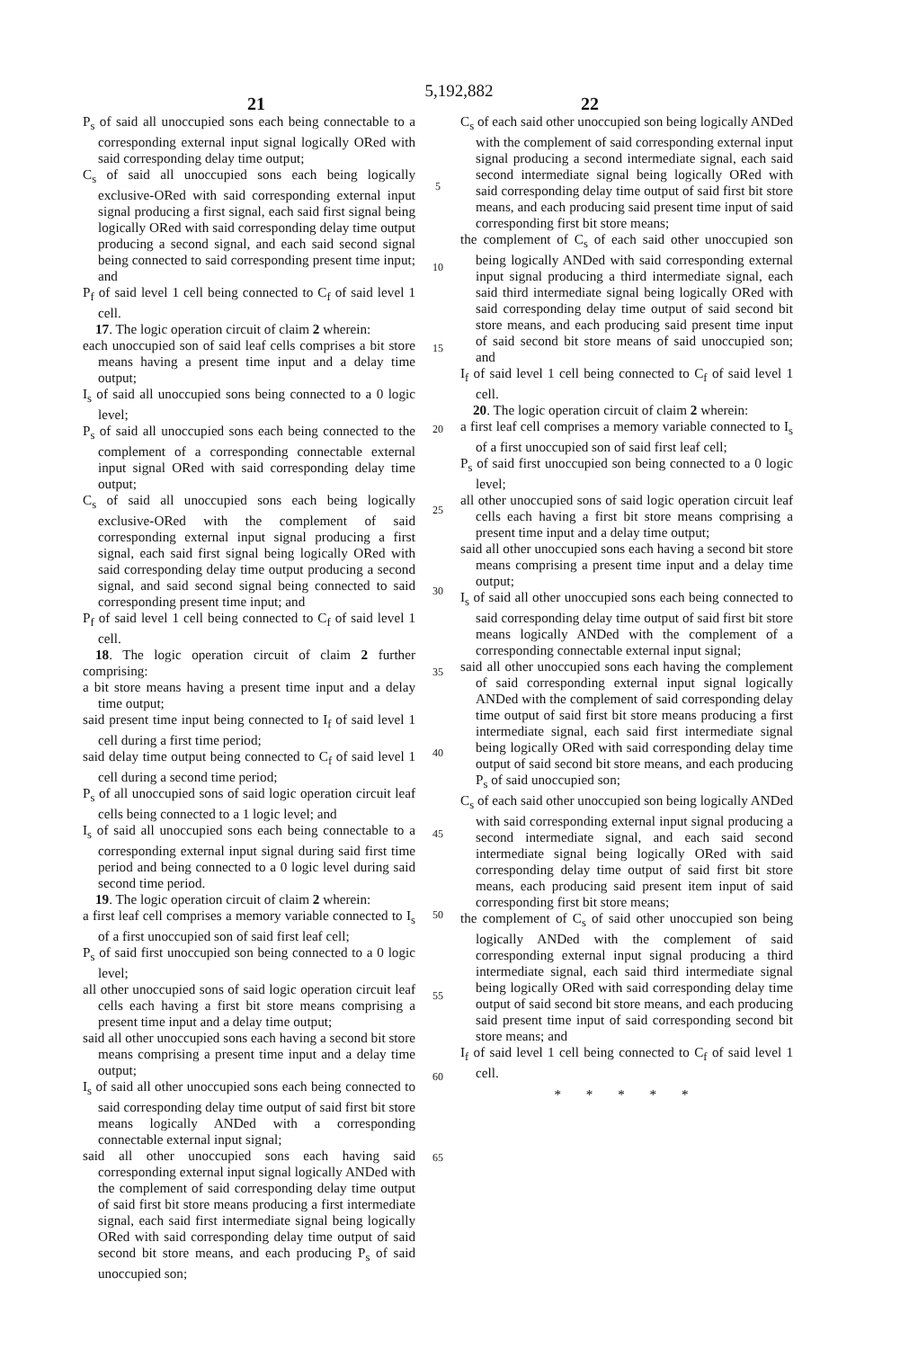5,192,882
21 22
P<sub>s</sub> of said all unoccupied sons each being connectable to a corresponding external input signal logically ORed with said corresponding delay time output;
C<sub>s</sub> of said all unoccupied sons each being logically exclusive-ORed with said corresponding external input signal producing a first signal, each said first signal being logically ORed with said corresponding delay time output producing a second signal, and each said second signal being connected to said corresponding present time input; and
P<sub>f</sub> of said level 1 cell being connected to C<sub>f</sub> of said level 1 cell.
17. The logic operation circuit of claim 2 wherein:
each unoccupied son of said leaf cells comprises a bit store means having a present time input and a delay time output;
I<sub>s</sub> of said all unoccupied sons being connected to a 0 logic level;
P<sub>s</sub> of said all unoccupied sons each being connected to the complement of a corresponding connectable external input signal ORed with said corresponding delay time output;
C<sub>s</sub> of said all unoccupied sons each being logically exclusive-ORed with the complement of said corresponding external input signal producing a first signal, each said first signal being logically ORed with said corresponding delay time output producing a second signal, and said second signal being connected to said corresponding present time input; and
P<sub>f</sub> of said level 1 cell being connected to C<sub>f</sub> of said level 1 cell.
18. The logic operation circuit of claim 2 further comprising:
a bit store means having a present time input and a delay time output;
said present time input being connected to I<sub>f</sub> of said level 1 cell during a first time period;
said delay time output being connected to C<sub>f</sub> of said level 1 cell during a second time period;
P<sub>s</sub> of all unoccupied sons of said logic operation circuit leaf cells being connected to a 1 logic level; and
I<sub>s</sub> of said all unoccupied sons each being connectable to a corresponding external input signal during said first time period and being connected to a 0 logic level during said second time period.
19. The logic operation circuit of claim 2 wherein:
a first leaf cell comprises a memory variable connected to I<sub>s</sub> of a first unoccupied son of said first leaf cell;
P<sub>s</sub> of said first unoccupied son being connected to a 0 logic level;
all other unoccupied sons of said logic operation circuit leaf cells each having a first bit store means comprising a present time input and a delay time output;
said all other unoccupied sons each having a second bit store means comprising a present time input and a delay time output;
I<sub>s</sub> of said all other unoccupied sons each being connected to said corresponding delay time output of said first bit store means logically ANDed with a corresponding connectable external input signal;
said all other unoccupied sons each having said corresponding external input signal logically ANDed with the complement of said corresponding delay time output of said first bit store means producing a first intermediate signal, each said first intermediate signal being logically ORed with said corresponding delay time output of said second bit store means, and each producing P<sub>s</sub> of said unoccupied son;
5
10
15
20
25
30
35
40
45
50
55
60
65
C<sub>s</sub> of each said other unoccupied son being logically ANDed with the complement of said corresponding external input signal producing a second intermediate signal, each said second intermediate signal being logically ORed with said corresponding delay time output of said first bit store means, and each producing said present time input of said corresponding first bit store means;
the complement of C<sub>s</sub> of each said other unoccupied son being logically ANDed with said corresponding external input signal producing a third intermediate signal, each said third intermediate signal being logically ORed with said corresponding delay time output of said second bit store means, and each producing said present time input of said second bit store means of said unoccupied son; and
I<sub>f</sub> of said level 1 cell being connected to C<sub>f</sub> of said level 1 cell.
20. The logic operation circuit of claim 2 wherein:
a first leaf cell comprises a memory variable connected to I<sub>s</sub> of a first unoccupied son of said first leaf cell;
P<sub>s</sub> of said first unoccupied son being connected to a 0 logic level;
all other unoccupied sons of said logic operation circuit leaf cells each having a first bit store means comprising a present time input and a delay time output;
said all other unoccupied sons each having a second bit store means comprising a present time input and a delay time output;
I<sub>s</sub> of said all other unoccupied sons each being connected to said corresponding delay time output of said first bit store means logically ANDed with the complement of a corresponding connectable external input signal;
said all other unoccupied sons each having the complement of said corresponding external input signal logically ANDed with the complement of said corresponding delay time output of said first bit store means producing a first intermediate signal, each said first intermediate signal being logically ORed with said corresponding delay time output of said second bit store means, and each producing P<sub>s</sub> of said unoccupied son;
C<sub>s</sub> of each said other unoccupied son being logically ANDed with said corresponding external input signal producing a second intermediate signal, and each said second intermediate signal being logically ORed with said corresponding delay time output of said first bit store means, each producing said present item input of said corresponding first bit store means;
the complement of C<sub>s</sub> of said other unoccupied son being logically ANDed with the complement of said corresponding external input signal producing a third intermediate signal, each said third intermediate signal being logically ORed with said corresponding delay time output of said second bit store means, and each producing said present time input of said corresponding second bit store means; and
I<sub>f</sub> of said level 1 cell being connected to C<sub>f</sub> of said level 1 cell.
* * * * *